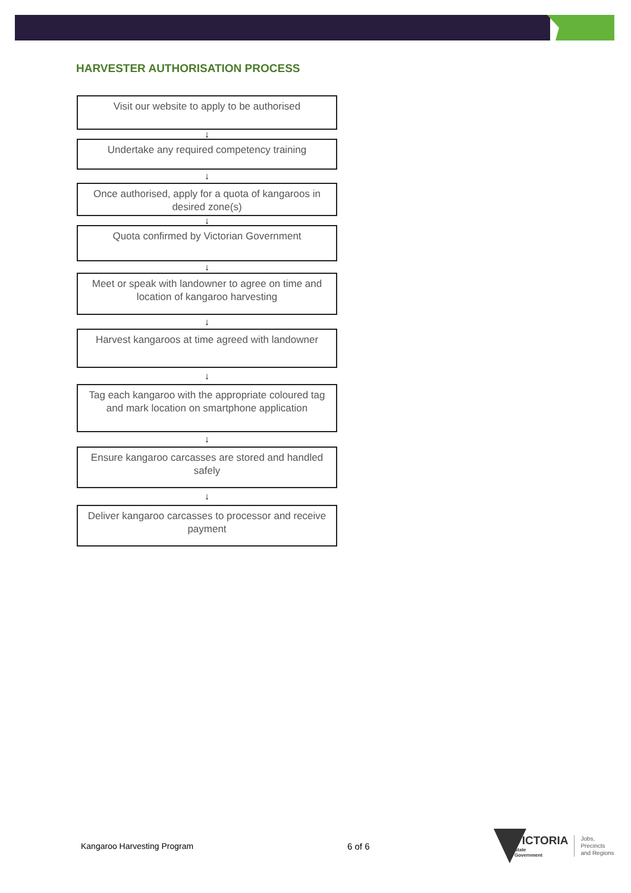HARVESTER AUTHORISATION PROCESS
Visit our website to apply to be authorised
↓
Undertake any required competency training
↓
Once authorised, apply for a quota of kangaroos in desired zone(s)
↓
Quota confirmed by Victorian Government
↓
Meet or speak with landowner to agree on time and location of kangaroo harvesting
↓
Harvest kangaroos at time agreed with landowner
↓
Tag each kangaroo with the appropriate coloured tag and mark location on smartphone application
↓
Ensure kangaroo carcasses are stored and handled safely
↓
Deliver kangaroo carcasses to processor and receive payment
Kangaroo Harvesting Program 6 of 6
VICTORIA
State
Government
Jobs,
Precincts
and Regions